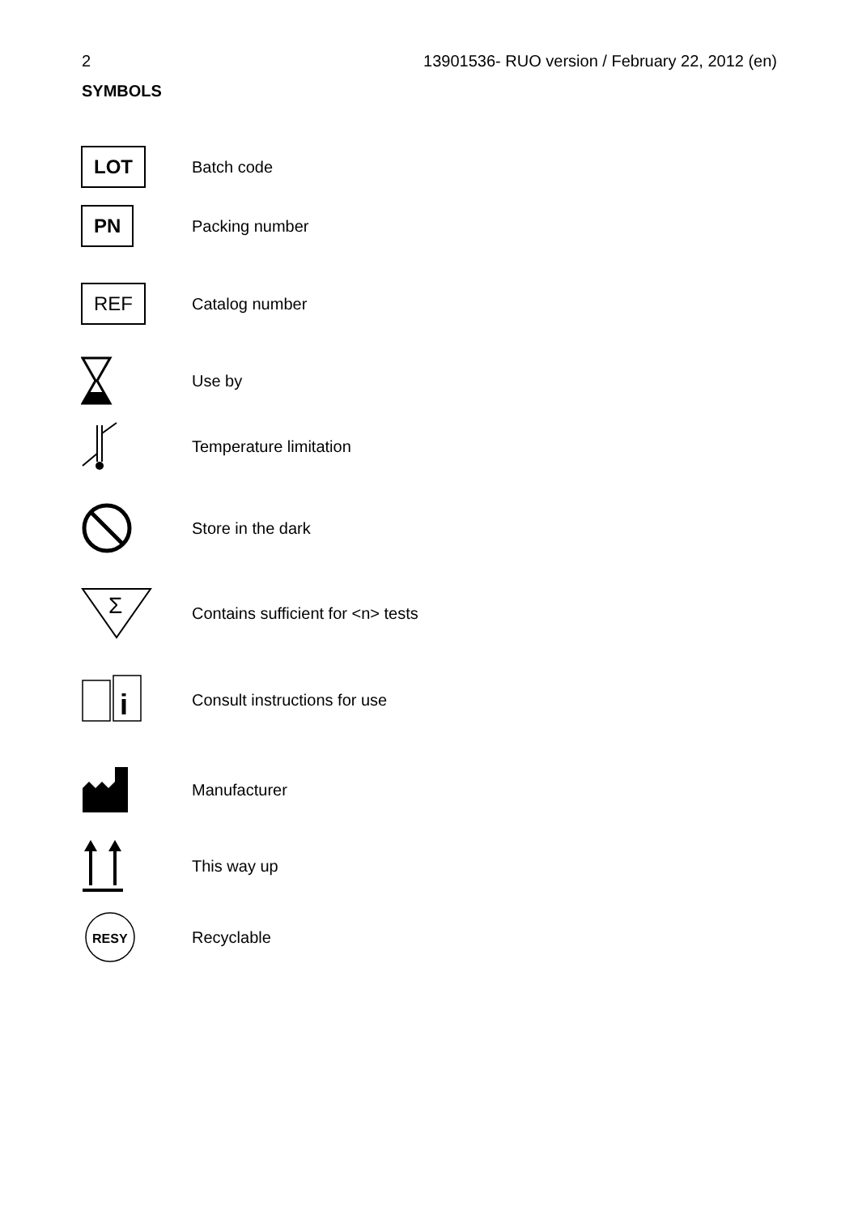2 13901536- RUO version / February 22, 2012 (en)
SYMBOLS
LOT
Batch code
PN
Packing number
REF
Catalog number
Use by
Temperature limitation
Store in the dark
Σ
Contains sufficient for <n> tests
i
Consult instructions for use
Manufacturer
This way up
RESY
Recyclable